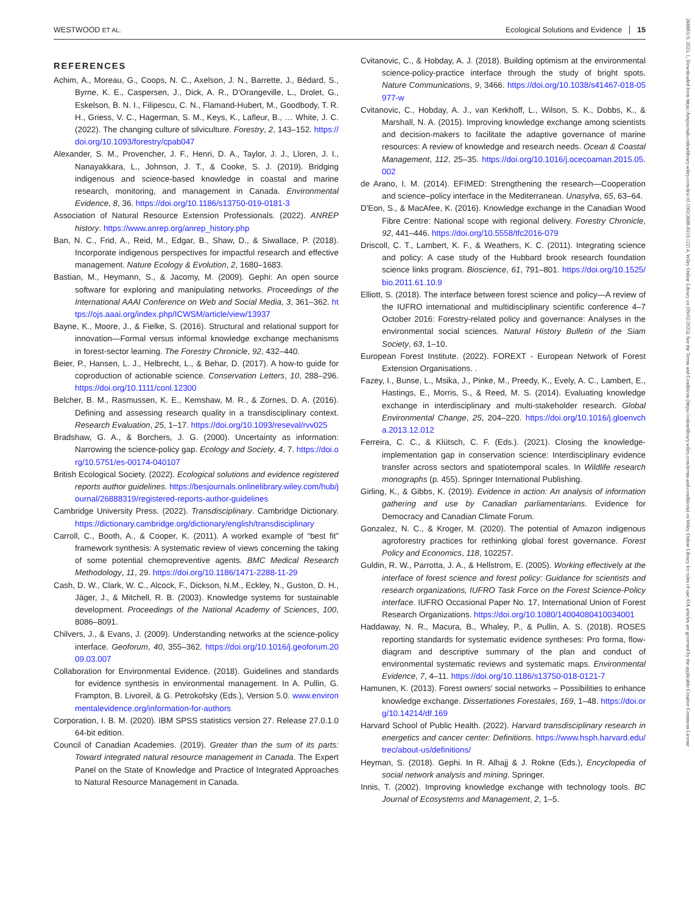WESTWOOD ET AL. Ecological Solutions and Evidence 15
26888319, 2023, 1, Downloaded from https://besjournals.onlinelibrary.wiley.com/doi/10.1002/2688-8319.12214, Wiley Online Library on [09/02/2025]. See the Terms and Conditions (https://onlinelibrary.wiley.com/terms-and-conditions) on Wiley Online Library for rules of use; OA articles are governed by the applicable Creative Commons License
REFERENCES
Achim, A., Moreau, G., Coops, N. C., Axelson, J. N., Barrette, J., Bédard, S., Byrne, K. E., Caspersen, J., Dick, A. R., D'Orangeville, L., Drolet, G., Eskelson, B. N. I., Filipescu, C. N., Flamand-Hubert, M., Goodbody, T. R. H., Griess, V. C., Hagerman, S. M., Keys, K., Lafleur, B., … White, J. C. (2022). The changing culture of silviculture. Forestry, 2, 143–152. https://doi.org/10.1093/forestry/cpab047
Alexander, S. M., Provencher, J. F., Henri, D. A., Taylor, J. J., Lloren, J. I., Nanayakkara, L., Johnson, J. T., & Cooke, S. J. (2019). Bridging indigenous and science-based knowledge in coastal and marine research, monitoring, and management in Canada. Environmental Evidence, 8, 36. https://doi.org/10.1186/s13750-019-0181-3
Association of Natural Resource Extension Professionals. (2022). ANREP history. https://www.anrep.org/anrep_history.php
Ban, N. C., Frid, A., Reid, M., Edgar, B., Shaw, D., & Siwallace, P. (2018). Incorporate indigenous perspectives for impactful research and effective management. Nature Ecology & Evolution, 2, 1680–1683.
Bastian, M., Heymann, S., & Jacomy, M. (2009). Gephi: An open source software for exploring and manipulating networks. Proceedings of the International AAAI Conference on Web and Social Media, 3, 361–362. https://ojs.aaai.org/index.php/ICWSM/article/view/13937
Bayne, K., Moore, J., & Fielke, S. (2016). Structural and relational support for innovation—Formal versus informal knowledge exchange mechanisms in forest-sector learning. The Forestry Chronicle, 92, 432–440.
Beier, P., Hansen, L. J., Helbrecht, L., & Behar, D. (2017). A how-to guide for coproduction of actionable science. Conservation Letters, 10, 288–296. https://doi.org/10.1111/conl.12300
Belcher, B. M., Rasmussen, K. E., Kemshaw, M. R., & Zornes, D. A. (2016). Defining and assessing research quality in a transdisciplinary context. Research Evaluation, 25, 1–17. https://doi.org/10.1093/reseval/rvv025
Bradshaw, G. A., & Borchers, J. G. (2000). Uncertainty as information: Narrowing the science-policy gap. Ecology and Society, 4, 7. https://doi.org/10.5751/es-00174-040107
British Ecological Society. (2022). Ecological solutions and evidence registered reports author guidelines. https://besjournals.onlinelibrary.wiley.com/hub/journal/26888319/registered-reports-author-guidelines
Cambridge University Press. (2022). Transdisciplinary. Cambridge Dictionary. https://dictionary.cambridge.org/dictionary/english/transdisciplinary
Carroll, C., Booth, A., & Cooper, K. (2011). A worked example of “best fit” framework synthesis: A systematic review of views concerning the taking of some potential chemopreventive agents. BMC Medical Research Methodology, 11, 29. https://doi.org/10.1186/1471-2288-11-29
Cash, D. W., Clark, W. C., Alcock, F., Dickson, N.M., Eckley, N., Guston, D. H., Jäger, J., & Mitchell, R. B. (2003). Knowledge systems for sustainable development. Proceedings of the National Academy of Sciences, 100, 8086–8091.
Chilvers, J., & Evans, J. (2009). Understanding networks at the science-policy interface. Geoforum, 40, 355–362. https://doi.org/10.1016/j.geoforum.2009.03.007
Collaboration for Environmental Evidence. (2018). Guidelines and standards for evidence synthesis in environmental management. In A. Pullin, G. Frampton, B. Livoreil, & G. Petrokofsky (Eds.), Version 5.0. www.environmentalevidence.org/information-for-authors
Corporation, I. B. M. (2020). IBM SPSS statistics version 27. Release 27.0.1.0 64-bit edition.
Council of Canadian Academies. (2019). Greater than the sum of its parts: Toward integrated natural resource management in Canada. The Expert Panel on the State of Knowledge and Practice of Integrated Approaches to Natural Resource Management in Canada.
Cvitanovic, C., & Hobday, A. J. (2018). Building optimism at the environmental science-policy-practice interface through the study of bright spots. Nature Communications, 9, 3466. https://doi.org/10.1038/s41467-018-05977-w
Cvitanovic, C., Hobday, A. J., van Kerkhoff, L., Wilson, S. K., Dobbs, K., & Marshall, N. A. (2015). Improving knowledge exchange among scientists and decision-makers to facilitate the adaptive governance of marine resources: A review of knowledge and research needs. Ocean & Coastal Management, 112, 25–35. https://doi.org/10.1016/j.ocecoaman.2015.05.002
de Arano, I. M. (2014). EFIMED: Strengthening the research—Cooperation and science–policy interface in the Mediterranean. Unasylva, 65, 63–64.
D'Eon, S., & MacAfee, K. (2016). Knowledge exchange in the Canadian Wood Fibre Centre: National scope with regional delivery. Forestry Chronicle, 92, 441–446. https://doi.org/10.5558/tfc2016-079
Driscoll, C. T., Lambert, K. F., & Weathers, K. C. (2011). Integrating science and policy: A case study of the Hubbard brook research foundation science links program. Bioscience, 61, 791–801. https://doi.org/10.1525/bio.2011.61.10.9
Elliott, S. (2018). The interface between forest science and policy—A review of the IUFRO international and multidisciplinary scientific conference 4–7 October 2016: Forestry-related policy and governance: Analyses in the environmental social sciences. Natural History Bulletin of the Siam Society, 63, 1–10.
European Forest Institute. (2022). FOREXT - European Network of Forest Extension Organisations. .
Fazey, I., Bunse, L., Msika, J., Pinke, M., Preedy, K., Evely, A. C., Lambert, E., Hastings, E., Morris, S., & Reed, M. S. (2014). Evaluating knowledge exchange in interdisciplinary and multi-stakeholder research. Global Environmental Change, 25, 204–220. https://doi.org/10.1016/j.gloenvcha.2013.12.012
Ferreira, C. C., & Klütsch, C. F. (Eds.). (2021). Closing the knowledge-implementation gap in conservation science: Interdisciplinary evidence transfer across sectors and spatiotemporal scales. In Wildlife research monographs (p. 455). Springer International Publishing.
Girling, K., & Gibbs, K. (2019). Evidence in action: An analysis of information gathering and use by Canadian parliamentarians. Evidence for Democracy and Canadian Climate Forum.
Gonzalez, N. C., & Kroger, M. (2020). The potential of Amazon indigenous agroforestry practices for rethinking global forest governance. Forest Policy and Economics, 118, 102257.
Guldin, R. W., Parrotta, J. A., & Hellstrom, E. (2005). Working effectively at the interface of forest science and forest policy: Guidance for scientists and research organizations, IUFRO Task Force on the Forest Science-Policy interface. IUFRO Occasional Paper No. 17, International Union of Forest Research Organizations. https://doi.org/10.1080/14004080410034001
Haddaway, N. R., Macura, B., Whaley, P., & Pullin, A. S. (2018). ROSES reporting standards for systematic evidence syntheses: Pro forma, flow-diagram and descriptive summary of the plan and conduct of environmental systematic reviews and systematic maps. Environmental Evidence, 7, 4–11. https://doi.org/10.1186/s13750-018-0121-7
Hamunen, K. (2013). Forest owners' social networks – Possibilities to enhance knowledge exchange. Dissertationes Forestales, 169, 1–48. https://doi.org/10.14214/df.169
Harvard School of Public Health. (2022). Harvard transdisciplinary research in energetics and cancer center: Definitions. https://www.hsph.harvard.edu/trec/about-us/definitions/
Heyman, S. (2018). Gephi. In R. Alhajj & J. Rokne (Eds.), Encyclopedia of social network analysis and mining. Springer.
Innis, T. (2002). Improving knowledge exchange with technology tools. BC Journal of Ecosystems and Management, 2, 1–5.